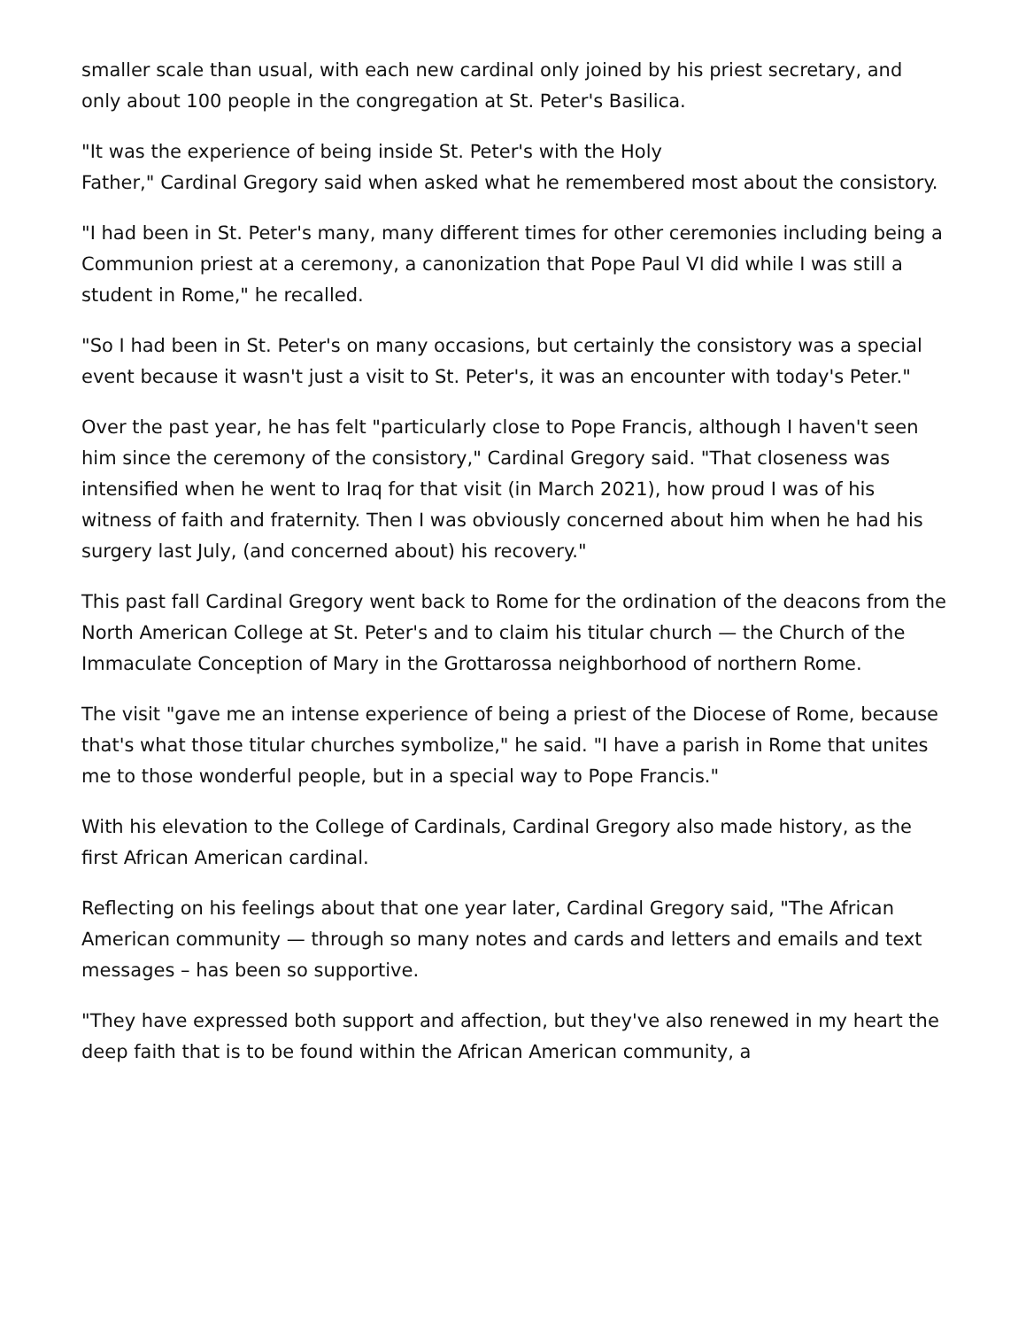smaller scale than usual, with each new cardinal only joined by his priest secretary, and only about 100 people in the congregation at St. Peter's Basilica.
"It was the experience of being inside St. Peter's with the Holy
Father," Cardinal Gregory said when asked what he remembered most about the consistory.
"I had been in St. Peter's many, many different times for other ceremonies including being a Communion priest at a ceremony, a canonization that Pope Paul VI did while I was still a student in Rome," he recalled.
"So I had been in St. Peter's on many occasions, but certainly the consistory was a special event because it wasn't just a visit to St. Peter's, it was an encounter with today's Peter."
Over the past year, he has felt "particularly close to Pope Francis, although I haven't seen him since the ceremony of the consistory," Cardinal Gregory said. "That closeness was intensified when he went to Iraq for that visit (in March 2021), how proud I was of his witness of faith and fraternity. Then I was obviously concerned about him when he had his surgery last July, (and concerned about) his recovery."
This past fall Cardinal Gregory went back to Rome for the ordination of the deacons from the North American College at St. Peter's and to claim his titular church — the Church of the Immaculate Conception of Mary in the Grottarossa neighborhood of northern Rome.
The visit "gave me an intense experience of being a priest of the Diocese of Rome, because that's what those titular churches symbolize," he said. "I have a parish in Rome that unites me to those wonderful people, but in a special way to Pope Francis."
With his elevation to the College of Cardinals, Cardinal Gregory also made history, as the first African American cardinal.
Reflecting on his feelings about that one year later, Cardinal Gregory said, "The African American community — through so many notes and cards and letters and emails and text messages – has been so supportive.
"They have expressed both support and affection, but they've also renewed in my heart the deep faith that is to be found within the African American community, a